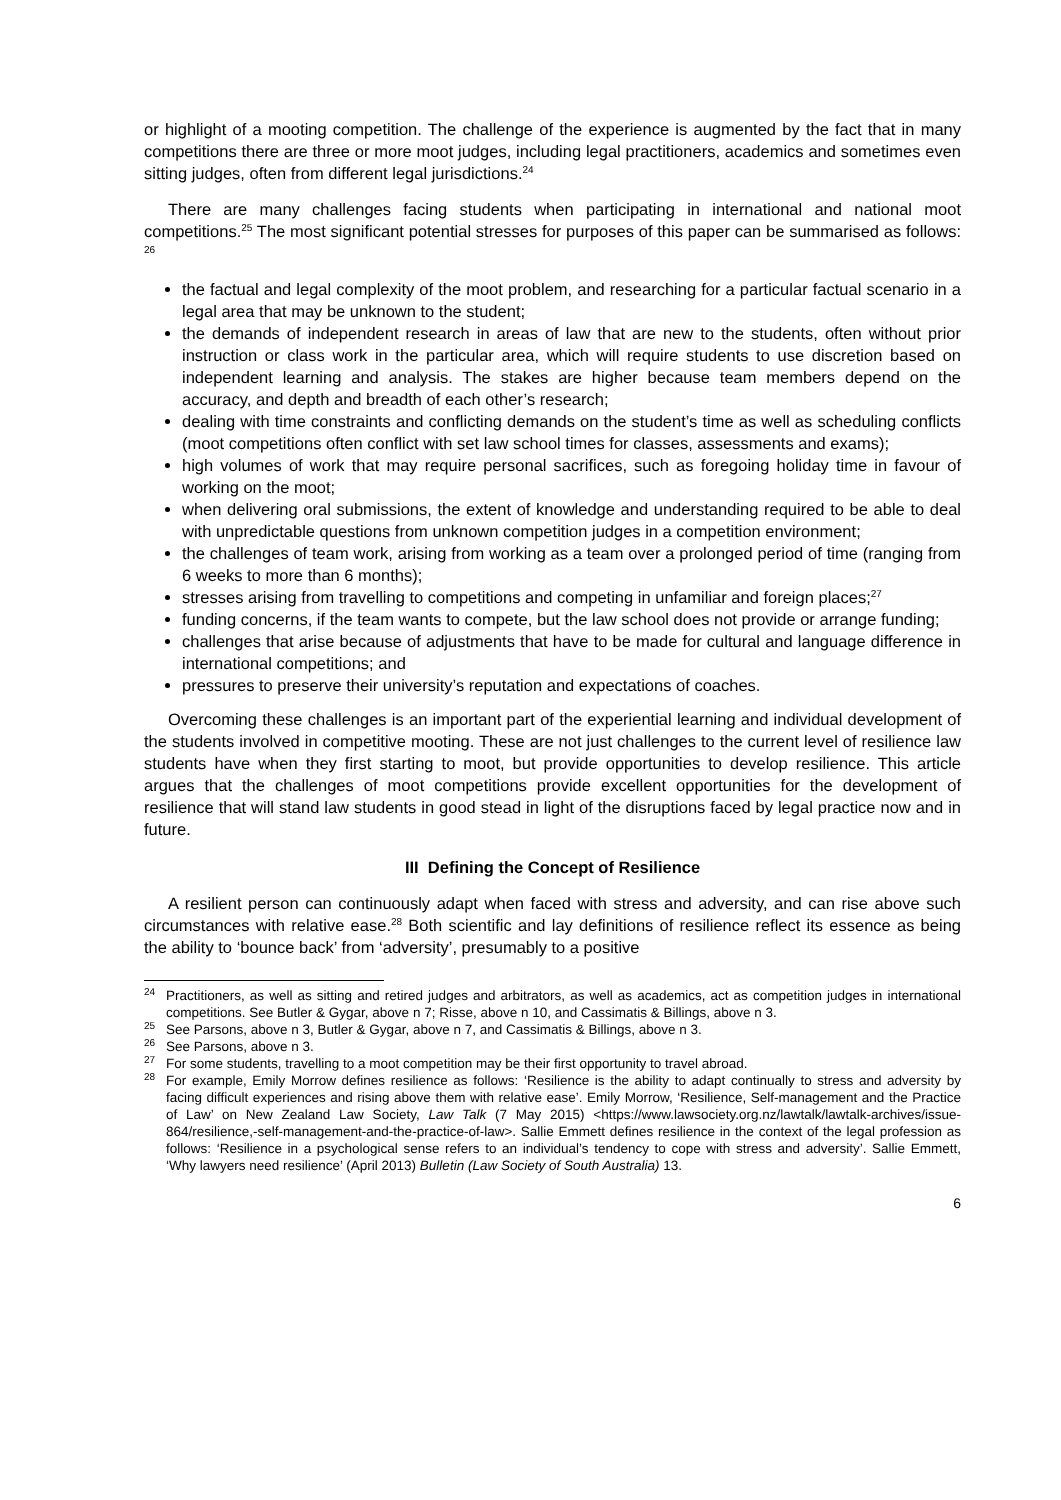or highlight of a mooting competition. The challenge of the experience is augmented by the fact that in many competitions there are three or more moot judges, including legal practitioners, academics and sometimes even sitting judges, often from different legal jurisdictions.<sup>24</sup>
There are many challenges facing students when participating in international and national moot competitions.<sup>25</sup> The most significant potential stresses for purposes of this paper can be summarised as follows: <sup>26</sup>
the factual and legal complexity of the moot problem, and researching for a particular factual scenario in a legal area that may be unknown to the student;
the demands of independent research in areas of law that are new to the students, often without prior instruction or class work in the particular area, which will require students to use discretion based on independent learning and analysis. The stakes are higher because team members depend on the accuracy, and depth and breadth of each other’s research;
dealing with time constraints and conflicting demands on the student’s time as well as scheduling conflicts (moot competitions often conflict with set law school times for classes, assessments and exams);
high volumes of work that may require personal sacrifices, such as foregoing holiday time in favour of working on the moot;
when delivering oral submissions, the extent of knowledge and understanding required to be able to deal with unpredictable questions from unknown competition judges in a competition environment;
the challenges of team work, arising from working as a team over a prolonged period of time (ranging from 6 weeks to more than 6 months);
stresses arising from travelling to competitions and competing in unfamiliar and foreign places;<sup>27</sup>
funding concerns, if the team wants to compete, but the law school does not provide or arrange funding;
challenges that arise because of adjustments that have to be made for cultural and language difference in international competitions; and
pressures to preserve their university’s reputation and expectations of coaches.
Overcoming these challenges is an important part of the experiential learning and individual development of the students involved in competitive mooting. These are not just challenges to the current level of resilience law students have when they first starting to moot, but provide opportunities to develop resilience. This article argues that the challenges of moot competitions provide excellent opportunities for the development of resilience that will stand law students in good stead in light of the disruptions faced by legal practice now and in future.
III Defining the Concept of Resilience
A resilient person can continuously adapt when faced with stress and adversity, and can rise above such circumstances with relative ease.<sup>28</sup> Both scientific and lay definitions of resilience reflect its essence as being the ability to ‘bounce back’ from ‘adversity’, presumably to a positive
<sup>24</sup> Practitioners, as well as sitting and retired judges and arbitrators, as well as academics, act as competition judges in international competitions. See Butler & Gygar, above n 7; Risse, above n 10, and Cassimatis & Billings, above n 3.
<sup>25</sup> See Parsons, above n 3, Butler & Gygar, above n 7, and Cassimatis & Billings, above n 3.
<sup>26</sup> See Parsons, above n 3.
<sup>27</sup> For some students, travelling to a moot competition may be their first opportunity to travel abroad.
<sup>28</sup> For example, Emily Morrow defines resilience as follows: ‘Resilience is the ability to adapt continually to stress and adversity by facing difficult experiences and rising above them with relative ease’. Emily Morrow, ‘Resilience, Self-management and the Practice of Law’ on New Zealand Law Society, Law Talk (7 May 2015) <https://www.lawsociety.org.nz/lawtalk/lawtalk-archives/issue-864/resilience,-self-management-and-the-practice-of-law>. Sallie Emmett defines resilience in the context of the legal profession as follows: ‘Resilience in a psychological sense refers to an individual’s tendency to cope with stress and adversity’. Sallie Emmett, ‘Why lawyers need resilience’ (April 2013) Bulletin (Law Society of South Australia) 13.
6